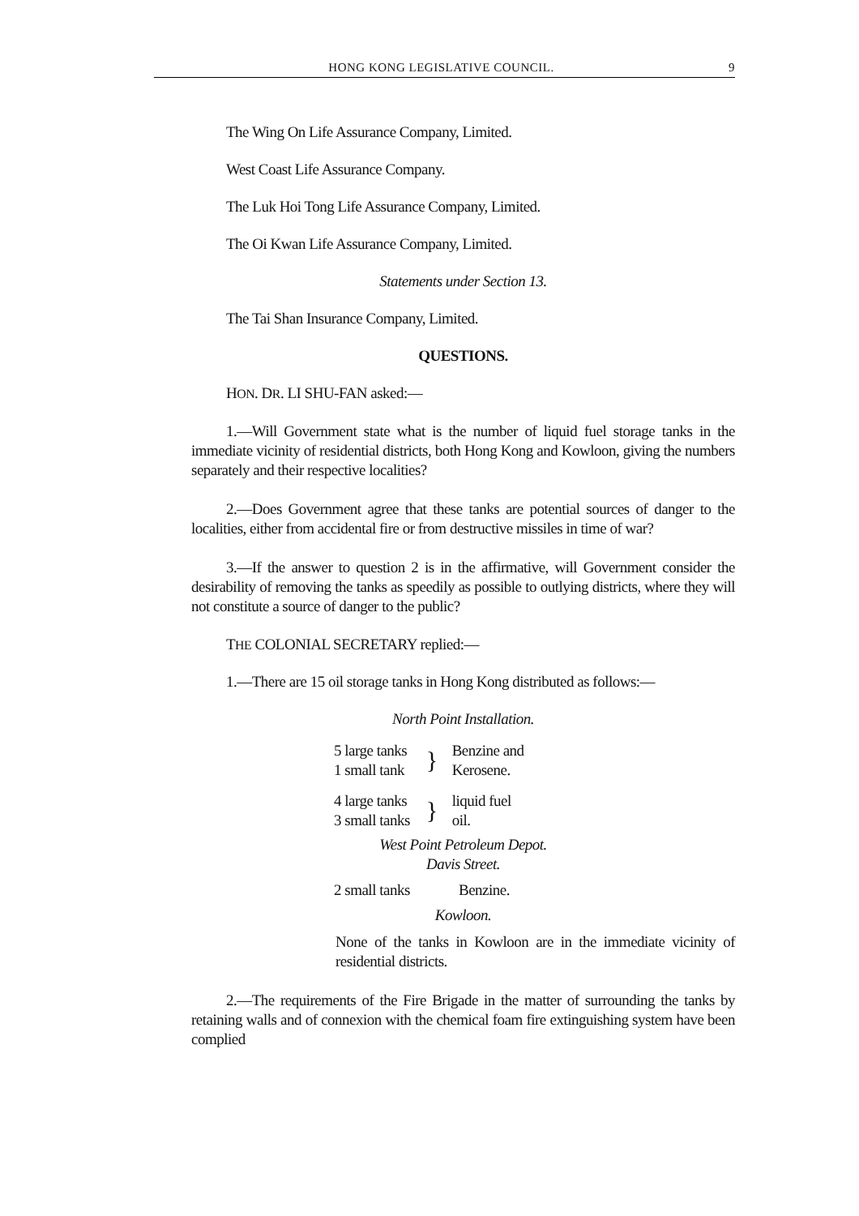HONG KONG LEGISLATIVE COUNCIL. 9
The Wing On Life Assurance Company, Limited.
West Coast Life Assurance Company.
The Luk Hoi Tong Life Assurance Company, Limited.
The Oi Kwan Life Assurance Company, Limited.
Statements under Section 13.
The Tai Shan Insurance Company, Limited.
QUESTIONS.
HON. DR. LI SHU-FAN asked:—
1.—Will Government state what is the number of liquid fuel storage tanks in the immediate vicinity of residential districts, both Hong Kong and Kowloon, giving the numbers separately and their respective localities?
2.—Does Government agree that these tanks are potential sources of danger to the localities, either from accidental fire or from destructive missiles in time of war?
3.—If the answer to question 2 is in the affirmative, will Government consider the desirability of removing the tanks as speedily as possible to outlying districts, where they will not constitute a source of danger to the public?
THE COLONIAL SECRETARY replied:—
1.—There are 15 oil storage tanks in Hong Kong distributed as follows:—
North Point Installation.
| 5 large tanks 1 small tank | } | Benzine and Kerosene. |
| 4 large tanks 3 small tanks | } | liquid fuel oil. |
West Point Petroleum Depot.
Davis Street.
| 2 small tanks | Benzine. |
Kowloon.
None of the tanks in Kowloon are in the immediate vicinity of residential districts.
2.—The requirements of the Fire Brigade in the matter of surrounding the tanks by retaining walls and of connexion with the chemical foam fire extinguishing system have been complied